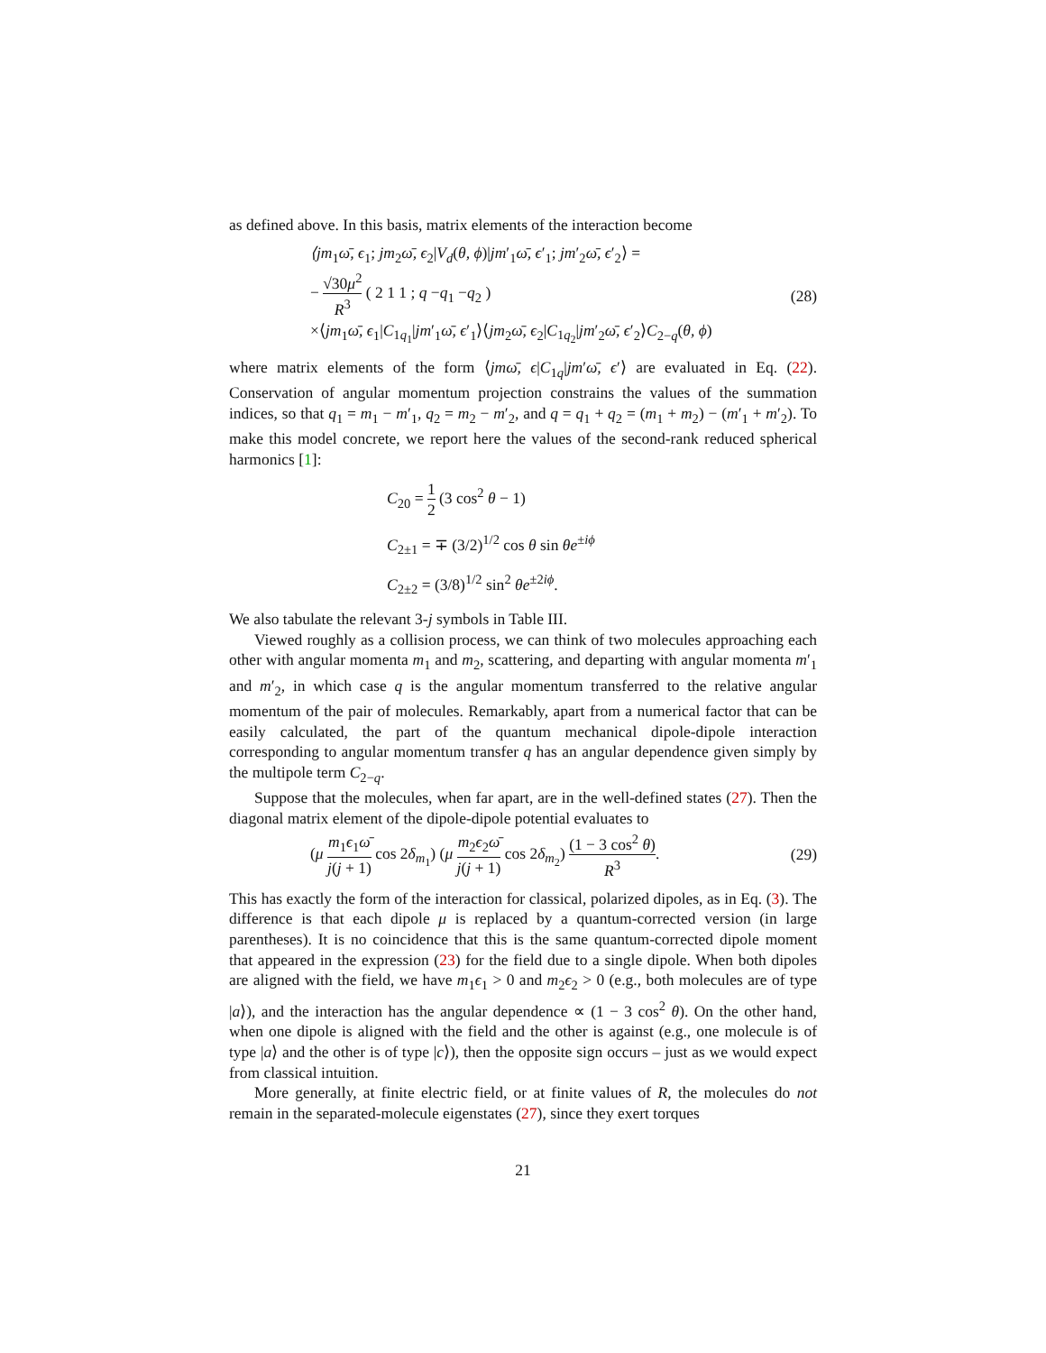as defined above. In this basis, matrix elements of the interaction become
⟨jm<sub>1</sub>ω̄, ϵ<sub>1</sub>; jm<sub>2</sub>ω̄, ϵ<sub>2</sub>|V<sub>d</sub>(θ, ϕ)|jm′<sub>1</sub>ω̄, ϵ′<sub>1</sub>; jm′<sub>2</sub>ω̄, ϵ′<sub>2</sub>⟩ =
− √30μ<sup>2</sup> R<sup>3</sup> ( 2 1 1 ; q −q<sub>1</sub> −q<sub>2</sub> )
×⟨jm<sub>1</sub>ω̄, ϵ<sub>1</sub>|C<sub>1q<sub>1</sub></sub>|jm′<sub>1</sub>ω̄, ϵ′<sub>1</sub>⟩⟨jm<sub>2</sub>ω̄, ϵ<sub>2</sub>|C<sub>1q<sub>2</sub></sub>|jm′<sub>2</sub>ω̄, ϵ′<sub>2</sub>⟩C<sub>2−q</sub>(θ, ϕ)
(28)
where matrix elements of the form ⟨jmω̄, ϵ|C<sub>1q</sub>|jm′ω̄, ϵ′⟩ are evaluated in Eq. (22). Conservation of angular momentum projection constrains the values of the summation indices, so that q<sub>1</sub> = m<sub>1</sub> − m′<sub>1</sub>, q<sub>2</sub> = m<sub>2</sub> − m′<sub>2</sub>, and q = q<sub>1</sub> + q<sub>2</sub> = (m<sub>1</sub> + m<sub>2</sub>) − (m′<sub>1</sub> + m′<sub>2</sub>). To make this model concrete, we report here the values of the second-rank reduced spherical harmonics [1]:
C<sub>20</sub> = 1 2 (3 cos<sup>2</sup> θ − 1)
C<sub>2±1</sub> = ∓ (3/2)<sup>1/2</sup> cos θ sin θe<sup>±iϕ</sup>
C<sub>2±2</sub> = (3/8)<sup>1/2</sup> sin<sup>2</sup> θe<sup>±2iϕ</sup>.
We also tabulate the relevant 3-j symbols in Table III.
Viewed roughly as a collision process, we can think of two molecules approaching each other with angular momenta m<sub>1</sub> and m<sub>2</sub>, scattering, and departing with angular momenta m′<sub>1</sub> and m′<sub>2</sub>, in which case q is the angular momentum transferred to the relative angular momentum of the pair of molecules. Remarkably, apart from a numerical factor that can be easily calculated, the part of the quantum mechanical dipole-dipole interaction corresponding to angular momentum transfer q has an angular dependence given simply by the multipole term C<sub>2−q</sub>.
Suppose that the molecules, when far apart, are in the well-defined states (27). Then the diagonal matrix element of the dipole-dipole potential evaluates to
(μ m<sub>1</sub>ϵ<sub>1</sub>ω̄ j(j + 1) cos 2δ<sub>m<sub>1</sub></sub>) (μ m<sub>2</sub>ϵ<sub>2</sub>ω̄ j(j + 1) cos 2δ<sub>m<sub>2</sub></sub>) (1 − 3 cos<sup>2</sup> θ) R<sup>3</sup>.
(29)
This has exactly the form of the interaction for classical, polarized dipoles, as in Eq. (3). The difference is that each dipole μ is replaced by a quantum-corrected version (in large parentheses). It is no coincidence that this is the same quantum-corrected dipole moment that appeared in the expression (23) for the field due to a single dipole. When both dipoles are aligned with the field, we have m<sub>1</sub>ϵ<sub>1</sub> > 0 and m<sub>2</sub>ϵ<sub>2</sub> > 0 (e.g., both molecules are of type |a⟩), and the interaction has the angular dependence ∝ (1 − 3 cos<sup>2</sup> θ). On the other hand, when one dipole is aligned with the field and the other is against (e.g., one molecule is of type |a⟩ and the other is of type |c⟩), then the opposite sign occurs – just as we would expect from classical intuition.
More generally, at finite electric field, or at finite values of R, the molecules do not remain in the separated-molecule eigenstates (27), since they exert torques
21